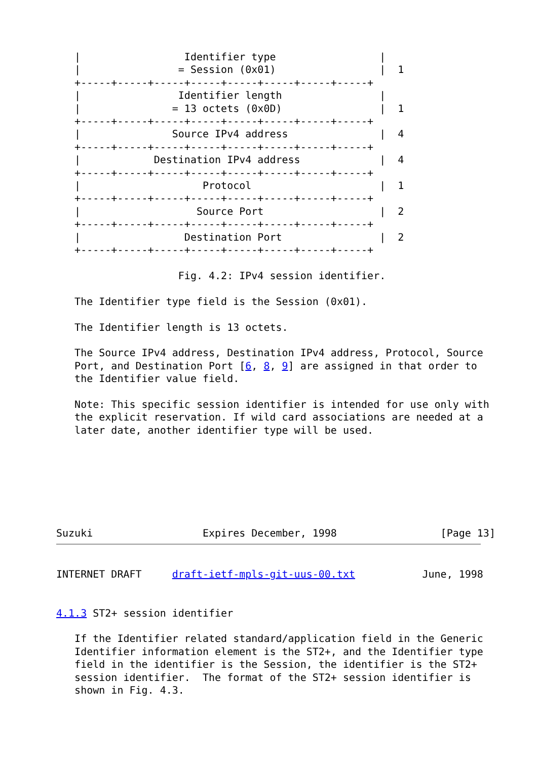|                 Identifier type                 |
   |                = Session (0x01)                 |  1
   +-----+-----+-----+-----+-----+-----+-----+-----+
   |                Identifier length                |
   |               = 13 octets (0x0D)                |  1
   +-----+-----+-----+-----+-----+-----+-----+-----+
   |               Source IPv4 address               |  4
   +-----+-----+-----+-----+-----+-----+-----+-----+
   |            Destination IPv4 address             |  4
   +-----+-----+-----+-----+-----+-----+-----+-----+
   |                    Protocol                     |  1
   +-----+-----+-----+-----+-----+-----+-----+-----+
   |                   Source Port                   |  2
   +-----+-----+-----+-----+-----+-----+-----+-----+
   |                 Destination Port                |  2
   +-----+-----+-----+-----+-----+-----+-----+-----+

                    Fig. 4.2: IPv4 session identifier.

   The Identifier type field is the Session (0x01).

   The Identifier length is 13 octets.

   The Source IPv4 address, Destination IPv4 address, Protocol, Source
   Port, and Destination Port [6, 8, 9] are assigned in that order to
   the Identifier value field.

   Note: This specific session identifier is intended for use only with
   the explicit reservation. If wild card associations are needed at a
   later date, another identifier type will be used.







Suzuki                  Expires December, 1998                 [Page 13]
INTERNET DRAFT     draft-ietf-mpls-git-uus-00.txt           June, 1998


4.1.3 ST2+ session identifier

   If the Identifier related standard/application field in the Generic
   Identifier information element is the ST2+, and the Identifier type
   field in the identifier is the Session, the identifier is the ST2+
   session identifier.  The format of the ST2+ session identifier is
   shown in Fig. 4.3.